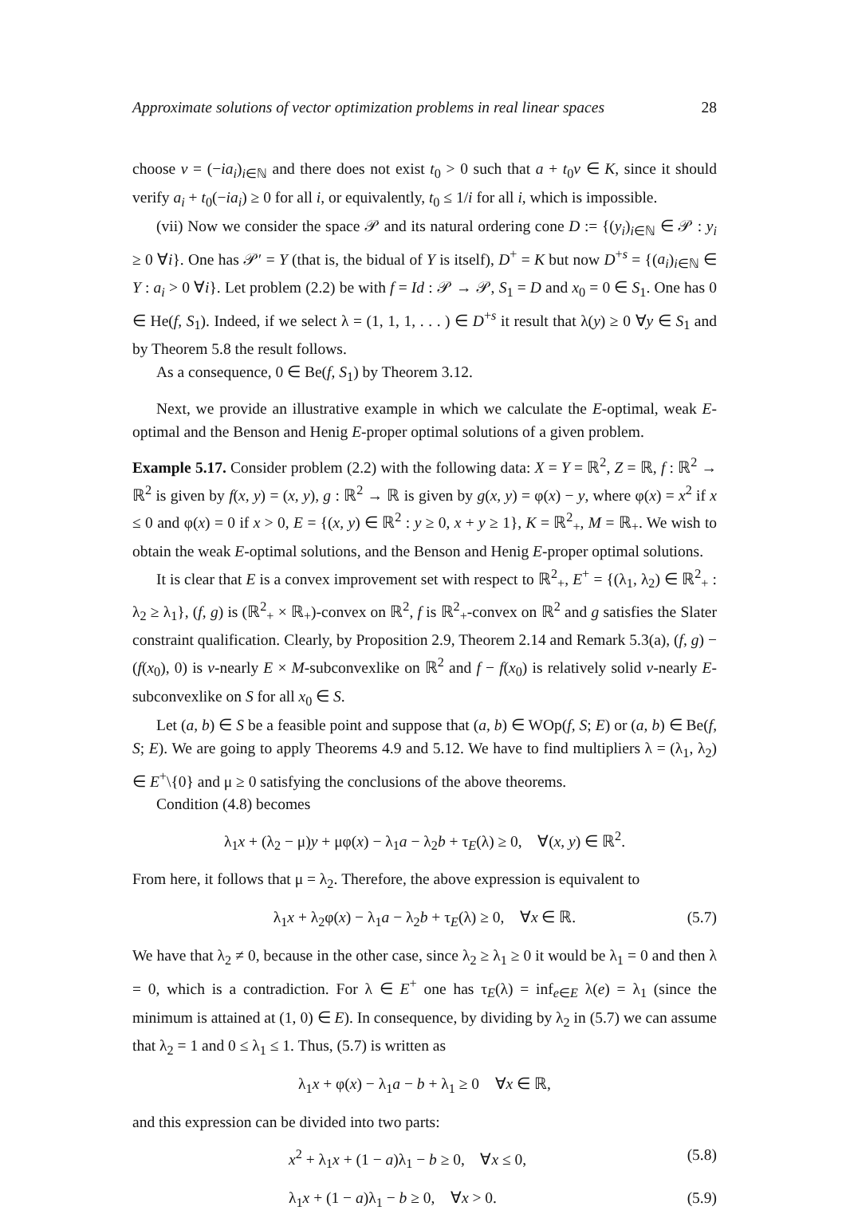Approximate solutions of vector optimization problems in real linear spaces 28
choose v = (−ia<sub>i</sub>)<sub>i∈ℕ</sub> and there does not exist t<sub>0</sub> > 0 such that a + t<sub>0</sub>v ∈ K, since it should verify a<sub>i</sub> + t<sub>0</sub>(−ia<sub>i</sub>) ≥ 0 for all i, or equivalently, t<sub>0</sub> ≤ 1/i for all i, which is impossible.
(vii) Now we consider the space 𝒫 and its natural ordering cone D := {(y<sub>i</sub>)<sub>i∈ℕ</sub> ∈ 𝒫 : y<sub>i</sub> ≥ 0 ∀i}. One has 𝒫′ = Y (that is, the bidual of Y is itself), D<sup>+</sup> = K but now D<sup>+s</sup> = {(a<sub>i</sub>)<sub>i∈ℕ</sub> ∈ Y : a<sub>i</sub> > 0 ∀i}. Let problem (2.2) be with f = Id : 𝒫 → 𝒫, S<sub>1</sub> = D and x<sub>0</sub> = 0 ∈ S<sub>1</sub>. One has 0 ∈ He(f, S<sub>1</sub>). Indeed, if we select λ = (1, 1, 1, . . . ) ∈ D<sup>+s</sup> it result that λ(y) ≥ 0 ∀y ∈ S<sub>1</sub> and by Theorem 5.8 the result follows.
As a consequence, 0 ∈ Be(f, S<sub>1</sub>) by Theorem 3.12.
Next, we provide an illustrative example in which we calculate the E-optimal, weak E-optimal and the Benson and Henig E-proper optimal solutions of a given problem.
Example 5.17. Consider problem (2.2) with the following data: X = Y = ℝ<sup>2</sup>, Z = ℝ, f : ℝ<sup>2</sup> → ℝ<sup>2</sup> is given by f(x, y) = (x, y), g : ℝ<sup>2</sup> → ℝ is given by g(x, y) = φ(x) − y, where φ(x) = x<sup>2</sup> if x ≤ 0 and φ(x) = 0 if x > 0, E = {(x, y) ∈ ℝ<sup>2</sup> : y ≥ 0, x + y ≥ 1}, K = ℝ<sup>2</sup><sub>+</sub>, M = ℝ<sub>+</sub>. We wish to obtain the weak E-optimal solutions, and the Benson and Henig E-proper optimal solutions.
It is clear that E is a convex improvement set with respect to ℝ<sup>2</sup><sub>+</sub>, E<sup>+</sup> = {(λ<sub>1</sub>, λ<sub>2</sub>) ∈ ℝ<sup>2</sup><sub>+</sub> : λ<sub>2</sub> ≥ λ<sub>1</sub>}, (f, g) is (ℝ<sup>2</sup><sub>+</sub> × ℝ<sub>+</sub>)-convex on ℝ<sup>2</sup>, f is ℝ<sup>2</sup><sub>+</sub>-convex on ℝ<sup>2</sup> and g satisfies the Slater constraint qualification. Clearly, by Proposition 2.9, Theorem 2.14 and Remark 5.3(a), (f, g) − (f(x<sub>0</sub>), 0) is v-nearly E × M-subconvexlike on ℝ<sup>2</sup> and f − f(x<sub>0</sub>) is relatively solid v-nearly E-subconvexlike on S for all x<sub>0</sub> ∈ S.
Let (a, b) ∈ S be a feasible point and suppose that (a, b) ∈ WOp(f, S; E) or (a, b) ∈ Be(f, S; E). We are going to apply Theorems 4.9 and 5.12. We have to find multipliers λ = (λ<sub>1</sub>, λ<sub>2</sub>) ∈ E<sup>+</sup>\{0} and μ ≥ 0 satisfying the conclusions of the above theorems.
Condition (4.8) becomes
λ<sub>1</sub>x + (λ<sub>2</sub> − μ)y + μφ(x) − λ<sub>1</sub>a − λ<sub>2</sub>b + τ<sub>E</sub>(λ) ≥ 0, ∀(x, y) ∈ ℝ<sup>2</sup>.
From here, it follows that μ = λ<sub>2</sub>. Therefore, the above expression is equivalent to
λ<sub>1</sub>x + λ<sub>2</sub>φ(x) − λ<sub>1</sub>a − λ<sub>2</sub>b + τ<sub>E</sub>(λ) ≥ 0, ∀x ∈ ℝ. (5.7)
We have that λ<sub>2</sub> ≠ 0, because in the other case, since λ<sub>2</sub> ≥ λ<sub>1</sub> ≥ 0 it would be λ<sub>1</sub> = 0 and then λ = 0, which is a contradiction. For λ ∈ E<sup>+</sup> one has τ<sub>E</sub>(λ) = inf<sub>e∈E</sub> λ(e) = λ<sub>1</sub> (since the minimum is attained at (1, 0) ∈ E). In consequence, by dividing by λ<sub>2</sub> in (5.7) we can assume that λ<sub>2</sub> = 1 and 0 ≤ λ<sub>1</sub> ≤ 1. Thus, (5.7) is written as
λ<sub>1</sub>x + φ(x) − λ<sub>1</sub>a − b + λ<sub>1</sub> ≥ 0 ∀x ∈ ℝ,
and this expression can be divided into two parts:
x<sup>2</sup> + λ<sub>1</sub>x + (1 − a)λ<sub>1</sub> − b ≥ 0, ∀x ≤ 0, (5.8)
λ<sub>1</sub>x + (1 − a)λ<sub>1</sub> − b ≥ 0, ∀x > 0. (5.9)